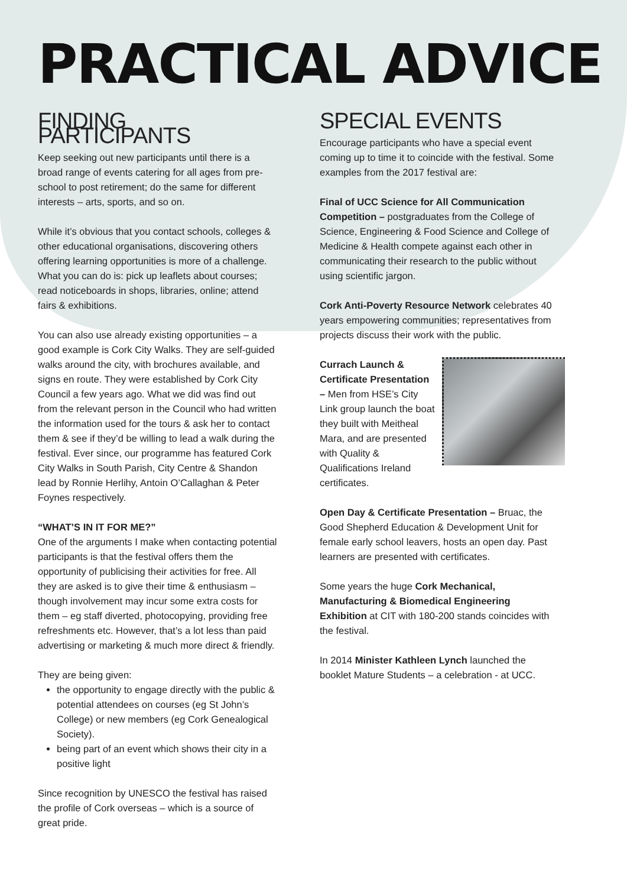PRACTICAL ADVICE
FINDING PARTICIPANTS
Keep seeking out new participants until there is a broad range of events catering for all ages from pre-school to post retirement; do the same for different interests – arts, sports, and so on.
While it’s obvious that you contact schools, colleges & other educational organisations, discovering others offering learning opportunities is more of a challenge. What you can do is: pick up leaflets about courses; read noticeboards in shops, libraries, online; attend fairs & exhibitions.
You can also use already existing opportunities – a good example is Cork City Walks. They are self-guided walks around the city, with brochures available, and signs en route. They were established by Cork City Council a few years ago. What we did was find out from the relevant person in the Council who had written the information used for the tours & ask her to contact them & see if they’d be willing to lead a walk during the festival. Ever since, our programme has featured Cork City Walks in South Parish, City Centre & Shandon lead by Ronnie Herlihy, Antoin O’Callaghan & Peter Foynes respectively.
“WHAT’S IN IT FOR ME?”
One of the arguments I make when contacting potential participants is that the festival offers them the opportunity of publicising their activities for free. All they are asked is to give their time & enthusiasm – though involvement may incur some extra costs for them – eg staff diverted, photocopying, providing free refreshments etc. However, that’s a lot less than paid advertising or marketing & much more direct & friendly.
They are being given:
the opportunity to engage directly with the public & potential attendees on courses (eg St John’s College) or new members (eg Cork Genealogical Society).
being part of an event which shows their city in a positive light
Since recognition by UNESCO the festival has raised the profile of Cork overseas – which is a source of great pride.
SPECIAL EVENTS
Encourage participants who have a special event coming up to time it to coincide with the festival. Some examples from the 2017 festival are:
Final of UCC Science for All Communication Competition – postgraduates from the College of Science, Engineering & Food Science and College of Medicine & Health compete against each other in communicating their research to the public without using scientific jargon.
Cork Anti-Poverty Resource Network celebrates 40 years empowering communities; representatives from projects discuss their work with the public.
Currach Launch & Certificate Presentation – Men from HSE’s City Link group launch the boat they built with Meitheal Mara, and are presented with Quality & Qualifications Ireland certificates.
Open Day & Certificate Presentation – Bruac, the Good Shepherd Education & Development Unit for female early school leavers, hosts an open day. Past learners are presented with certificates.
Some years the huge Cork Mechanical, Manufacturing & Biomedical Engineering Exhibition at CIT with 180-200 stands coincides with the festival.
In 2014 Minister Kathleen Lynch launched the booklet Mature Students – a celebration - at UCC.